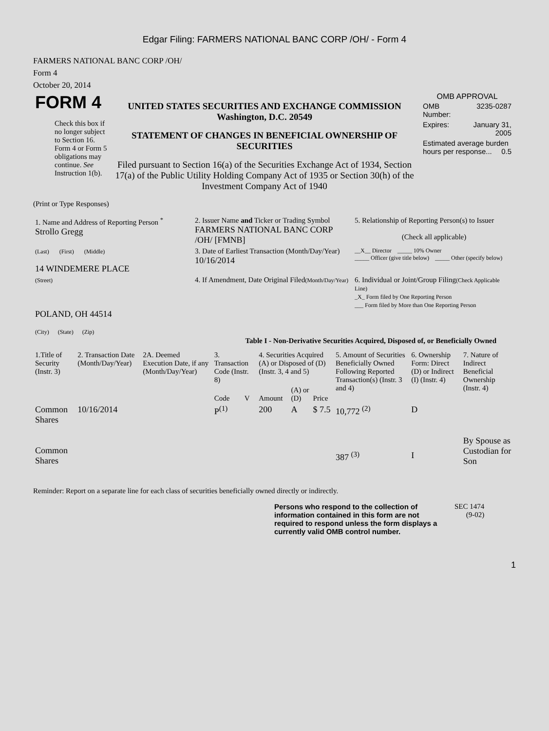Edgar Filing: FARMERS NATIONAL BANC CORP /OH/ - Form 4
FARMERS NATIONAL BANC CORP /OH/
Form 4
October 20, 2014
| FORM 4 Check this box if no longer subject to Section 16. Form 4 or Form 5 obligations may continue. See Instruction 1(b). | UNITED STATES SECURITIES AND EXCHANGE COMMISSION Washington, D.C. 20549 STATEMENT OF CHANGES IN BENEFICIAL OWNERSHIP OF SECURITIES Filed pursuant to Section 16(a) of the Securities Exchange Act of 1934, Section 17(a) of the Public Utility Holding Company Act of 1935 or Section 30(h) of the Investment Company Act of 1940 | OMB APPROVAL / OMB Number: / 3235-0287 / / Expires: / January 31, 2005 / / Estimated average burden hours per response... 0.5 / / |
(Print or Type Responses)
| 1. Name and Address of Reporting Person <sup>*</sup> Strollo Gregg | 2. Issuer Name and Ticker or Trading Symbol FARMERS NATIONAL BANC CORP /OH/ [FMNB] | 5. Relationship of Reporting Person(s) to Issuer (Check all applicable) |
| (Last) (First) (Middle) 14 WINDEMERE PLACE | 3. Date of Earliest Transaction (Month/Day/Year) 10/16/2014 | __X__ Director _____ 10% Owner _____ Officer (give title below) _____ Other (specify below) |
| (Street) POLAND, OH 44514 (City) (State) (Zip) | 4. If Amendment, Date Original Filed (Month/Day/Year) | 6. Individual or Joint/Group Filing (Check Applicable Line) _X_ Form filed by One Reporting Person ___ Form filed by More than One Reporting Person |
Table I - Non-Derivative Securities Acquired, Disposed of, or Beneficially Owned
| 1.Title of Security (Instr. 3) | 2. Transaction Date (Month/Day/Year) | 2A. Deemed Execution Date, if any (Month/Day/Year) | 3. Transaction Code (Instr. 8) | | 4. Securities Acquired (A) or Disposed of (D) (Instr. 3, 4 and 5) | | | 5. Amount of Securities Beneficially Owned Following Reported Transaction(s) (Instr. 3 and 4) | 6. Ownership Form: Direct (D) or Indirect (I) (Instr. 4) | 7. Nature of Indirect Beneficial Ownership (Instr. 4) |
| --- | --- | --- | --- | --- | --- | --- | --- | --- | --- | --- |
| | | | Code | V | Amount | (A) or (D) | Price | | | |
| Common Shares | 10/16/2014 | | P<sup>(1)</sup> | | 200 | A | $ 7.5 | 10,772 <sup>(2)</sup> | D | |
| Common Shares | | | | | | | | 387 <sup>(3)</sup> | I | By Spouse as Custodian for Son |
Reminder: Report on a separate line for each class of securities beneficially owned directly or indirectly.
Persons who respond to the collection of information contained in this form are not required to respond unless the form displays a currently valid OMB control number.
SEC 1474
(9-02)
1